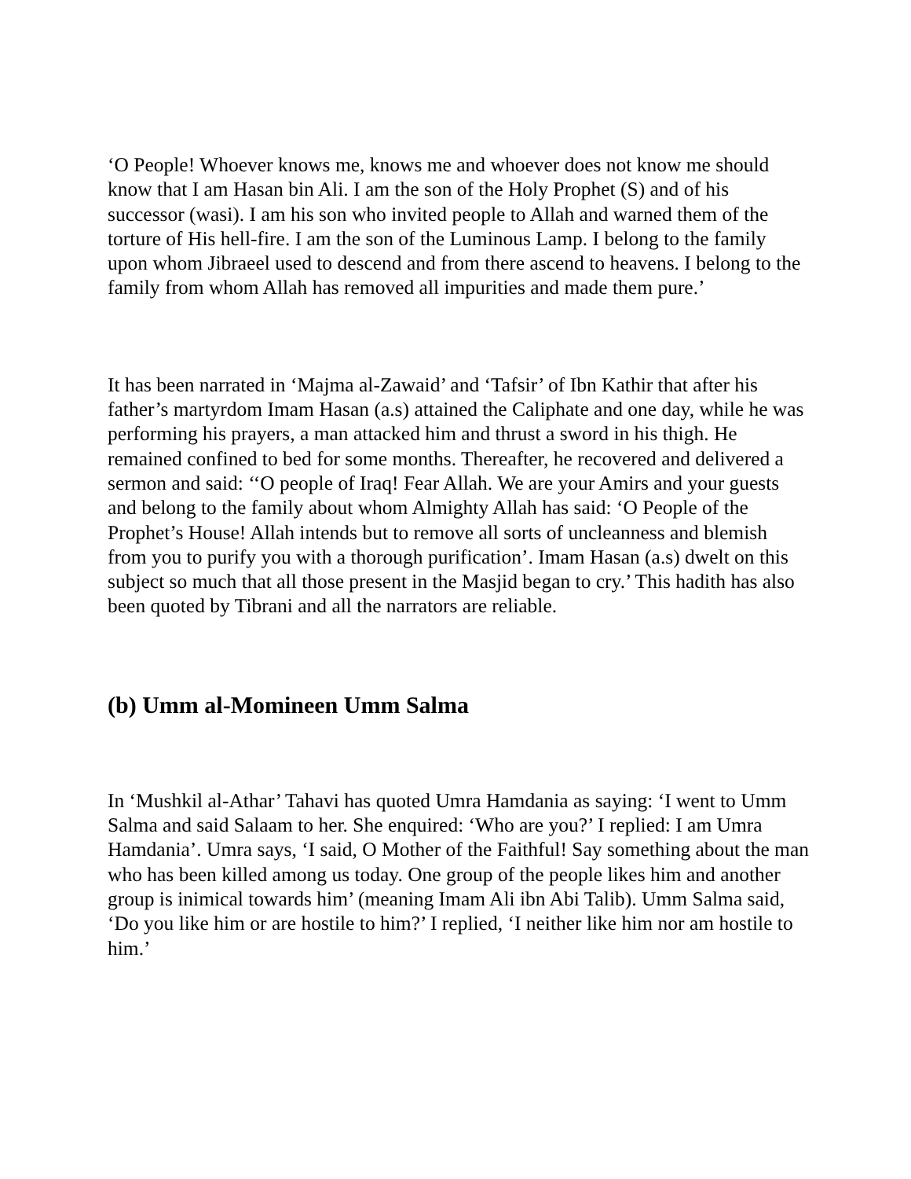‘O People! Whoever knows me, knows me and whoever does not know me should know that I am Hasan bin Ali. I am the son of the Holy Prophet (S) and of his successor (wasi). I am his son who invited people to Allah and warned them of the torture of His hell-fire. I am the son of the Luminous Lamp. I belong to the family upon whom Jibraeel used to descend and from there ascend to heavens. I belong to the family from whom Allah has removed all impurities and made them pure.’
It has been narrated in ‘Majma al-Zawaid’ and ‘Tafsir’ of Ibn Kathir that after his father’s martyrdom Imam Hasan (a.s) attained the Caliphate and one day, while he was performing his prayers, a man attacked him and thrust a sword in his thigh. He remained confined to bed for some months. Thereafter, he recovered and delivered a sermon and said: ‘‘O people of Iraq! Fear Allah. We are your Amirs and your guests and belong to the family about whom Almighty Allah has said: ‘O People of the Prophet’s House! Allah intends but to remove all sorts of uncleanness and blemish from you to purify you with a thorough purification’. Imam Hasan (a.s) dwelt on this subject so much that all those present in the Masjid began to cry.’ This hadith has also been quoted by Tibrani and all the narrators are reliable.
(b) Umm al-Momineen Umm Salma
In ‘Mushkil al-Athar’ Tahavi has quoted Umra Hamdania as saying: ‘I went to Umm Salma and said Salaam to her. She enquired: ‘Who are you?’ I replied: I am Umra Hamdania’. Umra says, ‘I said, O Mother of the Faithful! Say something about the man who has been killed among us today. One group of the people likes him and another group is inimical towards him’ (meaning Imam Ali ibn Abi Talib). Umm Salma said, ‘Do you like him or are hostile to him?’ I replied, ‘I neither like him nor am hostile to him.’